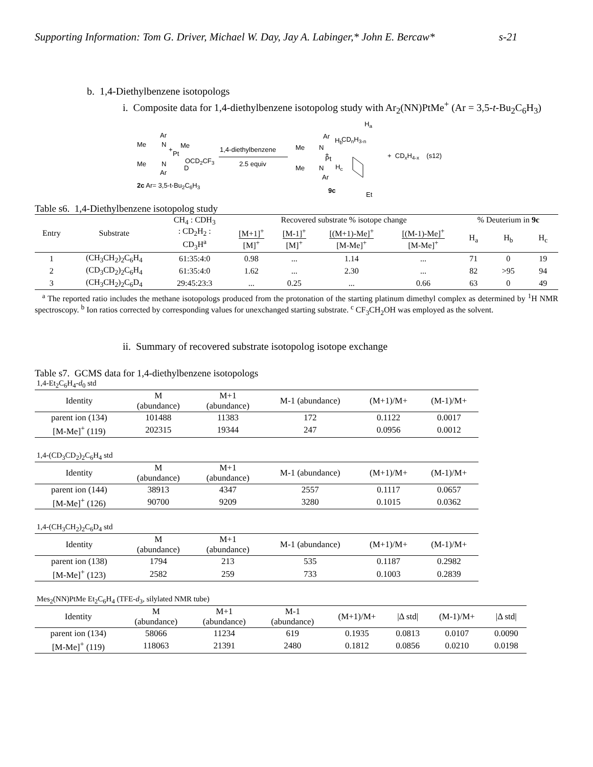Supporting Information: Tom G. Driver, Michael W. Day, Jay A. Labinger,* John E. Bercaw* s-21
b. 1,4-Diethylbenzene isotopologs
i. Composite data for 1,4-diethylbenzene isotopolog study with Ar<sub>2</sub>(NN)PtMe<sup>+</sup> (Ar = 3,5-t-Bu<sub>2</sub>C<sub>6</sub>H<sub>3</sub>)
Ar
Me
N
+
Me
Pt
Me
N
OCD2CF3
D
Ar
2c Ar= 3,5-t-Bu2C6H3
1,4-diethylbenzene
2.5 equiv
Ha
Ar
Hb
CDnH3-n
Me
N
+
Pt
N
Hc
Me
Ar
9c
Et
+ CDxH4-x (s12)
Table s6. 1,4-Diethylbenzene isotopolog study
| Entry | Substrate | CH<sub>4</sub> : CDH<sub>3</sub> : CD<sub>2</sub>H<sub>2</sub> : CD<sub>3</sub>H<sup>a</sup> | Recovered substrate % isotope change | | | | % Deuterium in 9c | | |
| --- | --- | --- | --- | --- | --- | --- | --- | --- | --- |
| | | | [M+1]<sup>+</sup> [M]<sup>+</sup> | [M-1]<sup>+</sup> [M]<sup>+</sup> | [(M+1)-Me]<sup>+</sup> [M-Me]<sup>+</sup> | [(M-1)-Me]<sup>+</sup> [M-Me]<sup>+</sup> | H<sub>a</sub> | H<sub>b</sub> | H<sub>c</sub> |
| 1 | (CH<sub>3</sub>CH<sub>2</sub>)<sub>2</sub>C<sub>6</sub>H<sub>4</sub> | 61:35:4:0 | 0.98 | ... | 1.14 | ... | 71 | 0 | 19 |
| 2 | (CD<sub>3</sub>CD<sub>2</sub>)<sub>2</sub>C<sub>6</sub>H<sub>4</sub> | 61:35:4:0 | 1.62 | ... | 2.30 | ... | 82 | >95 | 94 |
| 3 | (CH<sub>3</sub>CH<sub>2</sub>)<sub>2</sub>C<sub>6</sub>D<sub>4</sub> | 29:45:23:3 | ... | 0.25 | ... | 0.66 | 63 | 0 | 49 |
<sup>a</sup> The reported ratio includes the methane isotopologs produced from the protonation of the starting platinum dimethyl complex as determined by <sup>1</sup>H NMR spectroscopy. <sup>b</sup> Ion ratios corrected by corresponding values for unexchanged starting substrate. <sup>c</sup> CF<sub>3</sub>CH<sub>2</sub>OH was employed as the solvent.
ii. Summary of recovered substrate isotopolog isotope exchange
Table s7. GCMS data for 1,4-diethylbenzene isotopologs
1,4-Et<sub>2</sub>C<sub>6</sub>H<sub>4</sub>-d<sub>0</sub> std
| Identity | M (abundance) | M+1 (abundance) | M-1 (abundance) | (M+1)/M+ | (M-1)/M+ |
| --- | --- | --- | --- | --- | --- |
| parent ion (134) | 101488 | 11383 | 172 | 0.1122 | 0.0017 |
| [M-Me]<sup>+</sup> (119) | 202315 | 19344 | 247 | 0.0956 | 0.0012 |
1,4-(CD<sub>3</sub>CD<sub>2</sub>)<sub>2</sub>C<sub>6</sub>H<sub>4</sub> std
| Identity | M (abundance) | M+1 (abundance) | M-1 (abundance) | (M+1)/M+ | (M-1)/M+ |
| --- | --- | --- | --- | --- | --- |
| parent ion (144) | 38913 | 4347 | 2557 | 0.1117 | 0.0657 |
| [M-Me]<sup>+</sup> (126) | 90700 | 9209 | 3280 | 0.1015 | 0.0362 |
1,4-(CH<sub>3</sub>CH<sub>2</sub>)<sub>2</sub>C<sub>6</sub>D<sub>4</sub> std
| Identity | M (abundance) | M+1 (abundance) | M-1 (abundance) | (M+1)/M+ | (M-1)/M+ |
| --- | --- | --- | --- | --- | --- |
| parent ion (138) | 1794 | 213 | 535 | 0.1187 | 0.2982 |
| [M-Me]<sup>+</sup> (123) | 2582 | 259 | 733 | 0.1003 | 0.2839 |
Mes<sub>2</sub>(NN)PtMe Et<sub>2</sub>C<sub>6</sub>H<sub>4</sub> (TFE-d<sub>3</sub>, silylated NMR tube)
| Identity | M (abundance) | M+1 (abundance) | M-1 (abundance) | (M+1)/M+ | /Δ std/ | (M-1)/M+ | /Δ std/ |
| --- | --- | --- | --- | --- | --- | --- | --- |
| parent ion (134) | 58066 | 11234 | 619 | 0.1935 | 0.0813 | 0.0107 | 0.0090 |
| [M-Me]<sup>+</sup> (119) | 118063 | 21391 | 2480 | 0.1812 | 0.0856 | 0.0210 | 0.0198 |